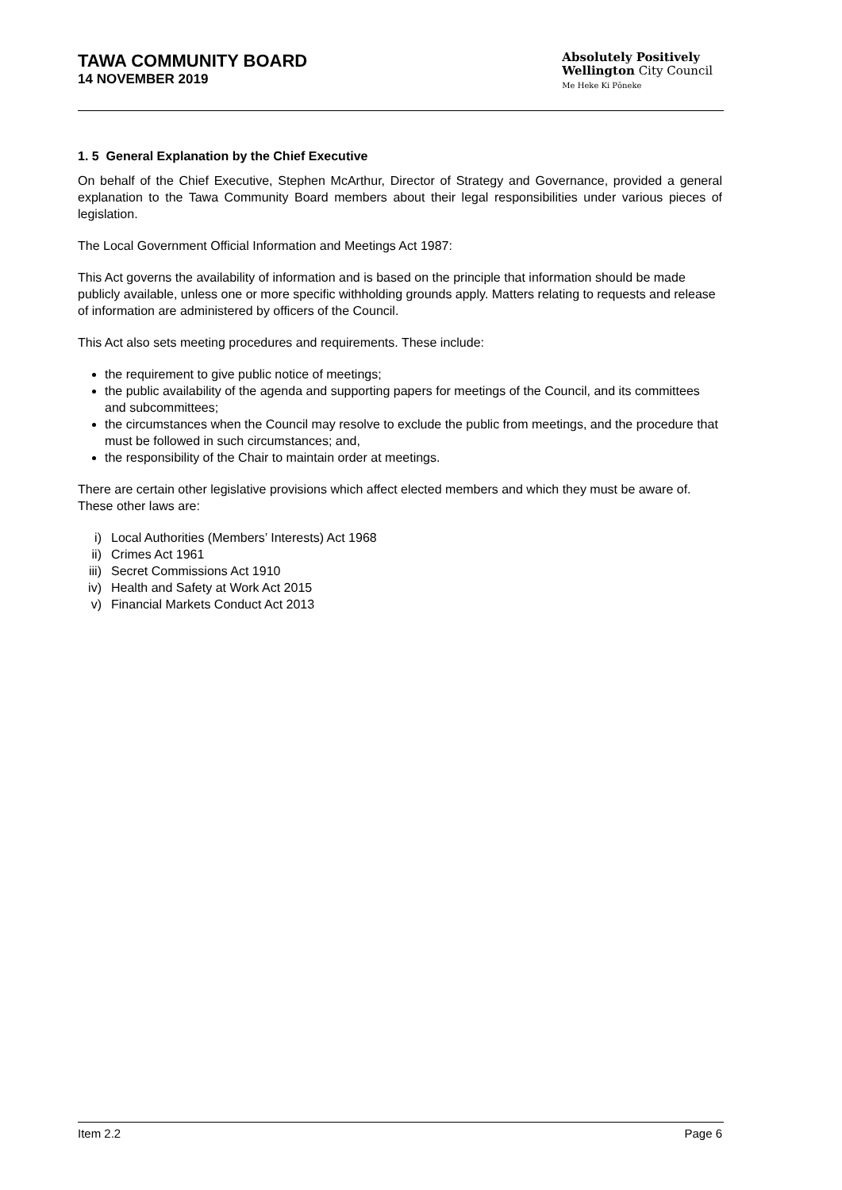TAWA COMMUNITY BOARD
14 NOVEMBER 2019
Absolutely Positively
Wellington City Council
Me Heke Ki Pōneke
1. 5 General Explanation by the Chief Executive
On behalf of the Chief Executive, Stephen McArthur, Director of Strategy and Governance, provided a general explanation to the Tawa Community Board members about their legal responsibilities under various pieces of legislation.
The Local Government Official Information and Meetings Act 1987:
This Act governs the availability of information and is based on the principle that information should be made publicly available, unless one or more specific withholding grounds apply. Matters relating to requests and release of information are administered by officers of the Council.
This Act also sets meeting procedures and requirements. These include:
the requirement to give public notice of meetings;
the public availability of the agenda and supporting papers for meetings of the Council, and its committees and subcommittees;
the circumstances when the Council may resolve to exclude the public from meetings, and the procedure that must be followed in such circumstances; and,
the responsibility of the Chair to maintain order at meetings.
There are certain other legislative provisions which affect elected members and which they must be aware of. These other laws are:
i) Local Authorities (Members’ Interests) Act 1968
ii) Crimes Act 1961
iii) Secret Commissions Act 1910
iv) Health and Safety at Work Act 2015
v) Financial Markets Conduct Act 2013
Item 2.2 Page 6